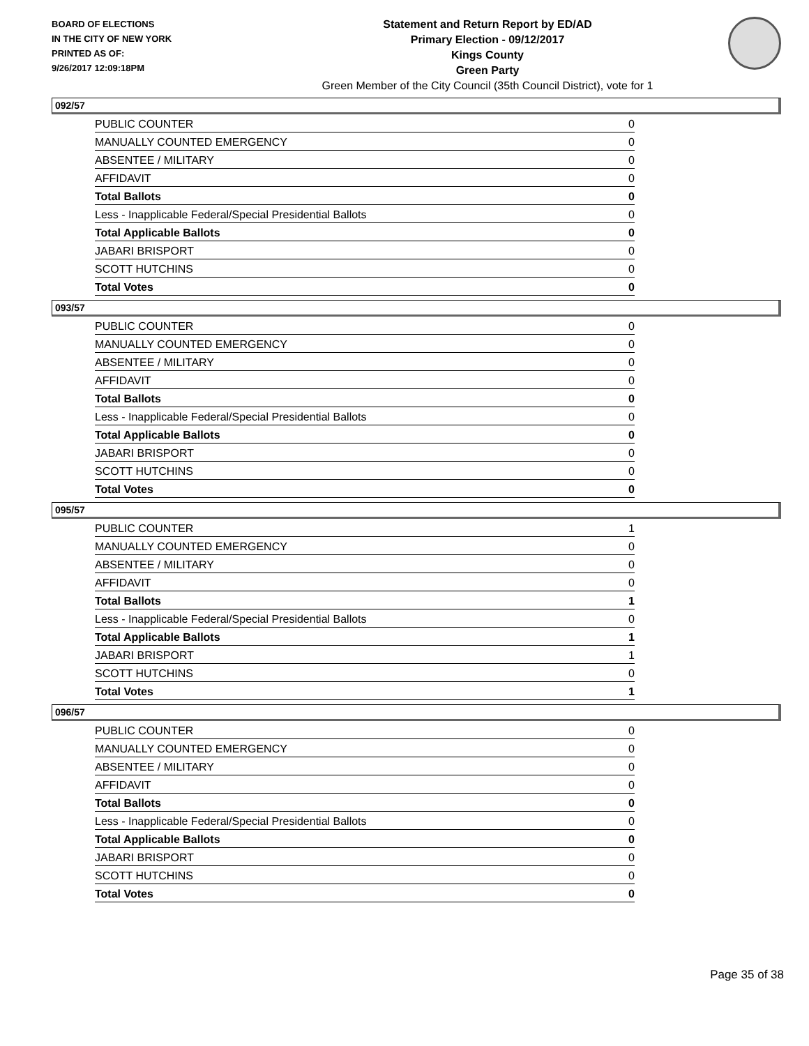BOARD OF ELECTIONS
IN THE CITY OF NEW YORK
PRINTED AS OF:
9/26/2017 12:09:18PM
Statement and Return Report by ED/AD
Primary Election - 09/12/2017
Kings County
Green Party
Green Member of the City Council (35th Council District), vote for 1
092/57
| PUBLIC COUNTER | 0 |
| MANUALLY COUNTED EMERGENCY | 0 |
| ABSENTEE / MILITARY | 0 |
| AFFIDAVIT | 0 |
| Total Ballots | 0 |
| Less - Inapplicable Federal/Special Presidential Ballots | 0 |
| Total Applicable Ballots | 0 |
| JABARI BRISPORT | 0 |
| SCOTT HUTCHINS | 0 |
| Total Votes | 0 |
093/57
| PUBLIC COUNTER | 0 |
| MANUALLY COUNTED EMERGENCY | 0 |
| ABSENTEE / MILITARY | 0 |
| AFFIDAVIT | 0 |
| Total Ballots | 0 |
| Less - Inapplicable Federal/Special Presidential Ballots | 0 |
| Total Applicable Ballots | 0 |
| JABARI BRISPORT | 0 |
| SCOTT HUTCHINS | 0 |
| Total Votes | 0 |
095/57
| PUBLIC COUNTER | 1 |
| MANUALLY COUNTED EMERGENCY | 0 |
| ABSENTEE / MILITARY | 0 |
| AFFIDAVIT | 0 |
| Total Ballots | 1 |
| Less - Inapplicable Federal/Special Presidential Ballots | 0 |
| Total Applicable Ballots | 1 |
| JABARI BRISPORT | 1 |
| SCOTT HUTCHINS | 0 |
| Total Votes | 1 |
096/57
| PUBLIC COUNTER | 0 |
| MANUALLY COUNTED EMERGENCY | 0 |
| ABSENTEE / MILITARY | 0 |
| AFFIDAVIT | 0 |
| Total Ballots | 0 |
| Less - Inapplicable Federal/Special Presidential Ballots | 0 |
| Total Applicable Ballots | 0 |
| JABARI BRISPORT | 0 |
| SCOTT HUTCHINS | 0 |
| Total Votes | 0 |
Page 35 of 38